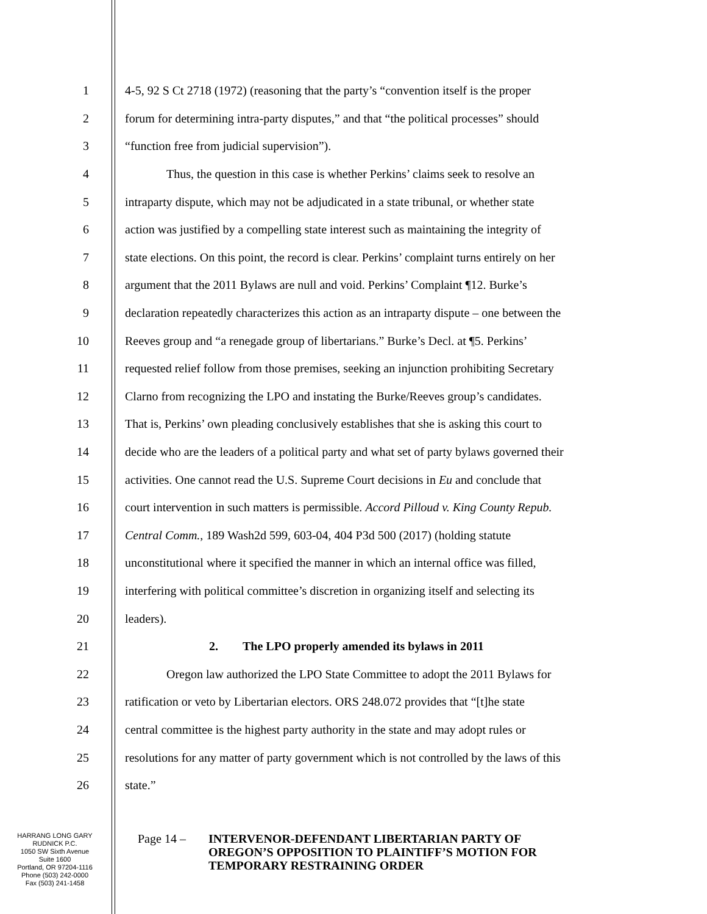1 4-5, 92 S Ct 2718 (1972) (reasoning that the party’s “convention itself is the proper
2 forum for determining intra-party disputes,” and that “the political processes” should
3 “function free from judicial supervision”).
4 Thus, the question in this case is whether Perkins’ claims seek to resolve an
5 intraparty dispute, which may not be adjudicated in a state tribunal, or whether state
6 action was justified by a compelling state interest such as maintaining the integrity of
7 state elections. On this point, the record is clear. Perkins’ complaint turns entirely on her
8 argument that the 2011 Bylaws are null and void. Perkins’ Complaint ¶12. Burke’s
9 declaration repeatedly characterizes this action as an intraparty dispute – one between the
10 Reeves group and “a renegade group of libertarians.” Burke’s Decl. at ¶5. Perkins’
11 requested relief follow from those premises, seeking an injunction prohibiting Secretary
12 Clarno from recognizing the LPO and instating the Burke/Reeves group’s candidates.
13 That is, Perkins’ own pleading conclusively establishes that she is asking this court to
14 decide who are the leaders of a political party and what set of party bylaws governed their
15 activities. One cannot read the U.S. Supreme Court decisions in Eu and conclude that
16 court intervention in such matters is permissible. Accord Pilloud v. King County Repub.
17 Central Comm., 189 Wash2d 599, 603-04, 404 P3d 500 (2017) (holding statute
18 unconstitutional where it specified the manner in which an internal office was filled,
19 interfering with political committee’s discretion in organizing itself and selecting its
20 leaders).
21 2. The LPO properly amended its bylaws in 2011
22 Oregon law authorized the LPO State Committee to adopt the 2011 Bylaws for
23 ratification or veto by Libertarian electors. ORS 248.072 provides that “[t]he state
24 central committee is the highest party authority in the state and may adopt rules or
25 resolutions for any matter of party government which is not controlled by the laws of this
26 state.”
HARRANG LONG GARY
RUDNICK P.C.
1050 SW Sixth Avenue
Suite 1600
Portland, OR 97204-1116
Phone (503) 242-0000
Fax (503) 241-1458
Page 14 –
INTERVENOR-DEFENDANT LIBERTARIAN PARTY OF
OREGON’S OPPOSITION TO PLAINTIFF’S MOTION FOR
TEMPORARY RESTRAINING ORDER